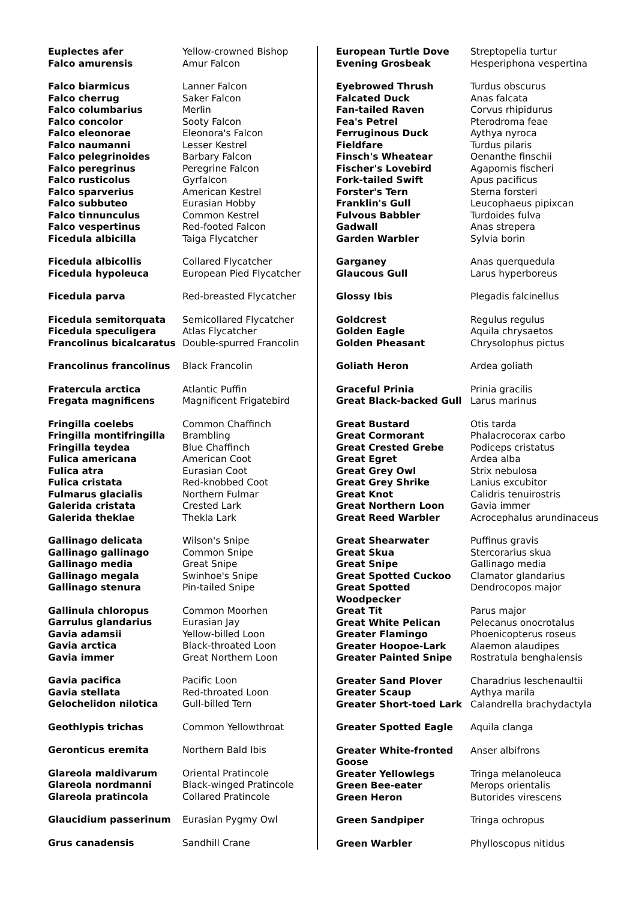| Euplectes afer | Yellow-crowned Bishop |
| Falco amurensis | Amur Falcon |
| Falco biarmicus | Lanner Falcon |
| Falco cherrug | Saker Falcon |
| Falco columbarius | Merlin |
| Falco concolor | Sooty Falcon |
| Falco eleonorae | Eleonora's Falcon |
| Falco naumanni | Lesser Kestrel |
| Falco pelegrinoides | Barbary Falcon |
| Falco peregrinus | Peregrine Falcon |
| Falco rusticolus | Gyrfalcon |
| Falco sparverius | American Kestrel |
| Falco subbuteo | Eurasian Hobby |
| Falco tinnunculus | Common Kestrel |
| Falco vespertinus | Red-footed Falcon |
| Ficedula albicilla | Taiga Flycatcher |
| Ficedula albicollis | Collared Flycatcher |
| Ficedula hypoleuca | European Pied Flycatcher |
| Ficedula parva | Red-breasted Flycatcher |
| Ficedula semitorquata | Semicollared Flycatcher |
| Ficedula speculigera | Atlas Flycatcher |
| Francolinus bicalcaratus | Double-spurred Francolin |
| Francolinus francolinus | Black Francolin |
| Fratercula arctica | Atlantic Puffin |
| Fregata magnificens | Magnificent Frigatebird |
| Fringilla coelebs | Common Chaffinch |
| Fringilla montifringilla | Brambling |
| Fringilla teydea | Blue Chaffinch |
| Fulica americana | American Coot |
| Fulica atra | Eurasian Coot |
| Fulica cristata | Red-knobbed Coot |
| Fulmarus glacialis | Northern Fulmar |
| Galerida cristata | Crested Lark |
| Galerida theklae | Thekla Lark |
| Gallinago delicata | Wilson's Snipe |
| Gallinago gallinago | Common Snipe |
| Gallinago media | Great Snipe |
| Gallinago megala | Swinhoe's Snipe |
| Gallinago stenura | Pin-tailed Snipe |
| Gallinula chloropus | Common Moorhen |
| Garrulus glandarius | Eurasian Jay |
| Gavia adamsii | Yellow-billed Loon |
| Gavia arctica | Black-throated Loon |
| Gavia immer | Great Northern Loon |
| Gavia pacifica | Pacific Loon |
| Gavia stellata | Red-throated Loon |
| Gelochelidon nilotica | Gull-billed Tern |
| Geothlypis trichas | Common Yellowthroat |
| Geronticus eremita | Northern Bald Ibis |
| Glareola maldivarum | Oriental Pratincole |
| Glareola nordmanni | Black-winged Pratincole |
| Glareola pratincola | Collared Pratincole |
| Glaucidium passerinum | Eurasian Pygmy Owl |
| Grus canadensis | Sandhill Crane |
| European Turtle Dove | Streptopelia turtur |
| Evening Grosbeak | Hesperiphona vespertina |
| Eyebrowed Thrush | Turdus obscurus |
| Falcated Duck | Anas falcata |
| Fan-tailed Raven | Corvus rhipidurus |
| Fea's Petrel | Pterodroma feae |
| Ferruginous Duck | Aythya nyroca |
| Fieldfare | Turdus pilaris |
| Finsch's Wheatear | Oenanthe finschii |
| Fischer's Lovebird | Agapornis fischeri |
| Fork-tailed Swift | Apus pacificus |
| Forster's Tern | Sterna forsteri |
| Franklin's Gull | Leucophaeus pipixcan |
| Fulvous Babbler | Turdoides fulva |
| Gadwall | Anas strepera |
| Garden Warbler | Sylvia borin |
| Garganey | Anas querquedula |
| Glaucous Gull | Larus hyperboreus |
| Glossy Ibis | Plegadis falcinellus |
| Goldcrest | Regulus regulus |
| Golden Eagle | Aquila chrysaetos |
| Golden Pheasant | Chrysolophus pictus |
| Goliath Heron | Ardea goliath |
| Graceful Prinia | Prinia gracilis |
| Great Black-backed Gull | Larus marinus |
| Great Bustard | Otis tarda |
| Great Cormorant | Phalacrocorax carbo |
| Great Crested Grebe | Podiceps cristatus |
| Great Egret | Ardea alba |
| Great Grey Owl | Strix nebulosa |
| Great Grey Shrike | Lanius excubitor |
| Great Knot | Calidris tenuirostris |
| Great Northern Loon | Gavia immer |
| Great Reed Warbler | Acrocephalus arundinaceus |
| Great Shearwater | Puffinus gravis |
| Great Skua | Stercorarius skua |
| Great Snipe | Gallinago media |
| Great Spotted Cuckoo | Clamator glandarius |
| Great Spotted Woodpecker | Dendrocopos major |
| Great Tit | Parus major |
| Great White Pelican | Pelecanus onocrotalus |
| Greater Flamingo | Phoenicopterus roseus |
| Greater Hoopoe-Lark | Alaemon alaudipes |
| Greater Painted Snipe | Rostratula benghalensis |
| Greater Sand Plover | Charadrius leschenaultii |
| Greater Scaup | Aythya marila |
| Greater Short-toed Lark | Calandrella brachydactyla |
| Greater Spotted Eagle | Aquila clanga |
| Greater White-fronted Goose | Anser albifrons |
| Greater Yellowlegs | Tringa melanoleuca |
| Green Bee-eater | Merops orientalis |
| Green Heron | Butorides virescens |
| Green Sandpiper | Tringa ochropus |
| Green Warbler | Phylloscopus nitidus |